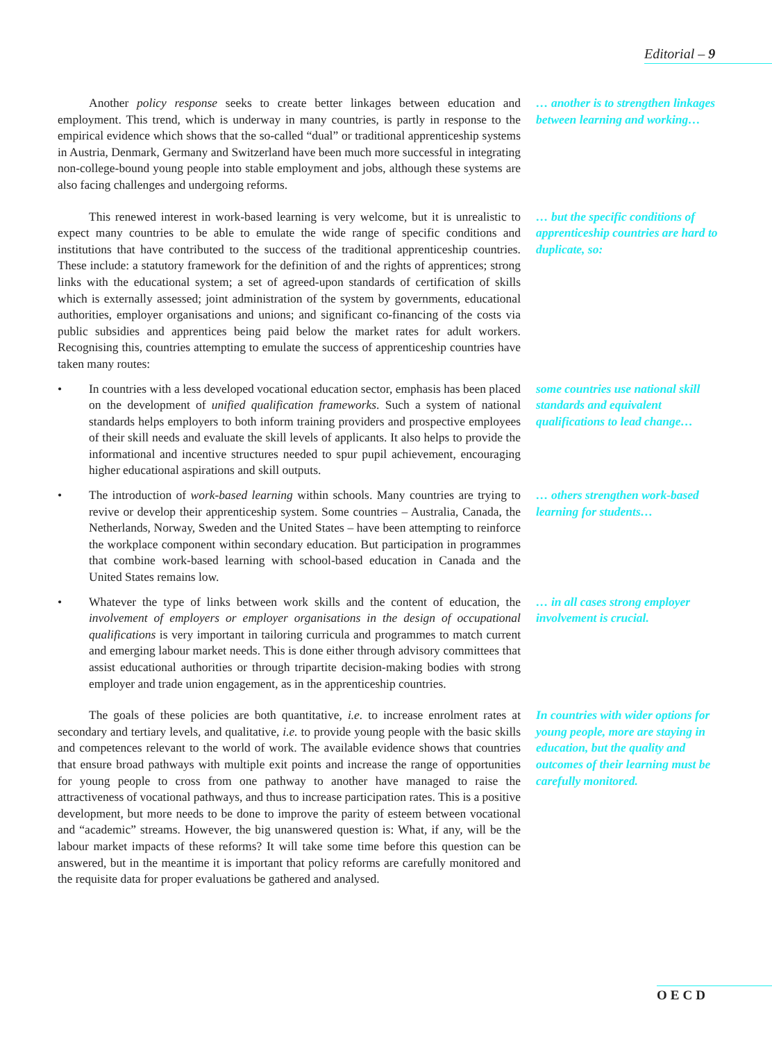Editorial – 9
Another policy response seeks to create better linkages between education and employment. This trend, which is underway in many countries, is partly in response to the empirical evidence which shows that the so-called “dual” or traditional apprenticeship systems in Austria, Denmark, Germany and Switzerland have been much more successful in integrating non-college-bound young people into stable employment and jobs, although these systems are also facing challenges and undergoing reforms.
… another is to strengthen linkages between learning and working…
This renewed interest in work-based learning is very welcome, but it is unrealistic to expect many countries to be able to emulate the wide range of specific conditions and institutions that have contributed to the success of the traditional apprenticeship countries. These include: a statutory framework for the definition of and the rights of apprentices; strong links with the educational system; a set of agreed-upon standards of certification of skills which is externally assessed; joint administration of the system by governments, educational authorities, employer organisations and unions; and significant co-financing of the costs via public subsidies and apprentices being paid below the market rates for adult workers. Recognising this, countries attempting to emulate the success of apprenticeship countries have taken many routes:
… but the specific conditions of apprenticeship countries are hard to duplicate, so:
• In countries with a less developed vocational education sector, emphasis has been placed on the development of unified qualification frameworks. Such a system of national standards helps employers to both inform training providers and prospective employees of their skill needs and evaluate the skill levels of applicants. It also helps to provide the informational and incentive structures needed to spur pupil achievement, encouraging higher educational aspirations and skill outputs.
some countries use national skill standards and equivalent qualifications to lead change…
• The introduction of work-based learning within schools. Many countries are trying to revive or develop their apprenticeship system. Some countries – Australia, Canada, the Netherlands, Norway, Sweden and the United States – have been attempting to reinforce the workplace component within secondary education. But participation in programmes that combine work-based learning with school-based education in Canada and the United States remains low.
… others strengthen work-based learning for students…
• Whatever the type of links between work skills and the content of education, the involvement of employers or employer organisations in the design of occupational qualifications is very important in tailoring curricula and programmes to match current and emerging labour market needs. This is done either through advisory committees that assist educational authorities or through tripartite decision-making bodies with strong employer and trade union engagement, as in the apprenticeship countries.
… in all cases strong employer involvement is crucial.
The goals of these policies are both quantitative, i.e. to increase enrolment rates at secondary and tertiary levels, and qualitative, i.e. to provide young people with the basic skills and competences relevant to the world of work. The available evidence shows that countries that ensure broad pathways with multiple exit points and increase the range of opportunities for young people to cross from one pathway to another have managed to raise the attractiveness of vocational pathways, and thus to increase participation rates. This is a positive development, but more needs to be done to improve the parity of esteem between vocational and “academic” streams. However, the big unanswered question is: What, if any, will be the labour market impacts of these reforms? It will take some time before this question can be answered, but in the meantime it is important that policy reforms are carefully monitored and the requisite data for proper evaluations be gathered and analysed.
In countries with wider options for young people, more are staying in education, but the quality and outcomes of their learning must be carefully monitored.
OECD